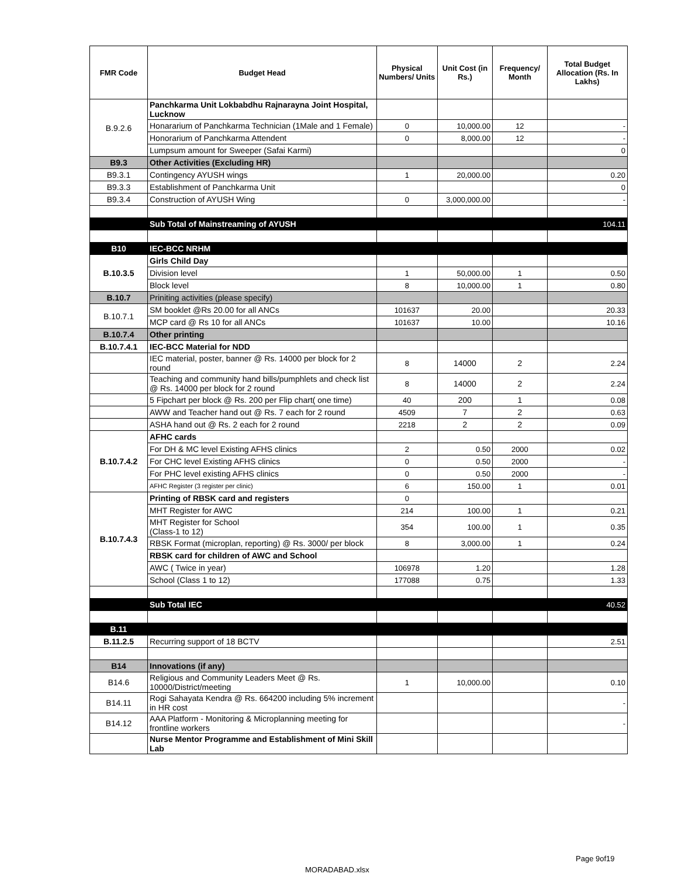| FMR Code | Budget Head | Physical Numbers/ Units | Unit Cost (in Rs.) | Frequency/ Month | Total Budget Allocation (Rs. In Lakhs) |
| --- | --- | --- | --- | --- | --- |
| B.9.2.6 | Panchkarma Unit Lokbabdhu Rajnarayna Joint Hospital, Lucknow | | | | |
| | Honararium of Panchkarma Technician (1Male and 1 Female) | 0 | 10,000.00 | 12 | - |
| | Honorarium of Panchkarma Attendent | 0 | 8,000.00 | 12 | - |
| | Lumpsum amount for Sweeper (Safai Karmi) | | | | 0 |
| B9.3 | Other Activities (Excluding HR) | | | | |
| B9.3.1 | Contingency AYUSH wings | 1 | 20,000.00 | | 0.20 |
| B9.3.3 | Establishment of Panchkarma Unit | | | | 0 |
| B9.3.4 | Construction of AYUSH Wing | 0 | 3,000,000.00 | | - |
| | Sub Total of Mainstreaming of AYUSH | | | | 104.11 |
| B10 | IEC-BCC NRHM | | | | |
| B.10.3.5 | Girls Child Day | | | | |
| | Division level | 1 | 50,000.00 | 1 | 0.50 |
| | Block level | 8 | 10,000.00 | 1 | 0.80 |
| B.10.7 | Priniting activities (please specify) | | | | |
| B.10.7.1 | SM booklet @Rs 20.00 for all ANCs | 101637 | 20.00 | | 20.33 |
| | MCP card @ Rs 10 for all ANCs | 101637 | 10.00 | | 10.16 |
| B.10.7.4 | Other printing | | | | |
| B.10.7.4.1 | IEC-BCC Material for NDD | | | | |
| | IEC material, poster, banner @ Rs. 14000 per block for 2 round | 8 | 14000 | 2 | 2.24 |
| | Teaching and community hand bills/pumphlets and check list @ Rs. 14000 per block for 2 round | 8 | 14000 | 2 | 2.24 |
| | 5 Fipchart per block @ Rs. 200 per Flip chart( one time) | 40 | 200 | 1 | 0.08 |
| | AWW and Teacher hand out @ Rs. 7 each for 2 round | 4509 | 7 | 2 | 0.63 |
| | ASHA hand out @ Rs. 2 each for 2 round | 2218 | 2 | 2 | 0.09 |
| B.10.7.4.2 | AFHC cards | | | | |
| | For DH & MC level Existing AFHS clinics | 2 | 0.50 | 2000 | 0.02 |
| | For CHC level Existing AFHS clinics | 0 | 0.50 | 2000 | - |
| | For PHC level existing AFHS clinics | 0 | 0.50 | 2000 | - |
| | AFHC Register (3 register per clinic) | 6 | 150.00 | 1 | 0.01 |
| B.10.7.4.3 | Printing of RBSK card and registers | 0 | | | |
| | MHT Register for AWC | 214 | 100.00 | 1 | 0.21 |
| | MHT Register for School (Class-1 to 12) | 354 | 100.00 | 1 | 0.35 |
| | RBSK Format (microplan, reporting) @ Rs. 3000/ per block | 8 | 3,000.00 | 1 | 0.24 |
| | RBSK card for children of AWC and School | | | | |
| | AWC ( Twice in year) | 106978 | 1.20 | | 1.28 |
| | School (Class 1 to 12) | 177088 | 0.75 | | 1.33 |
| | Sub Total IEC | | | | 40.52 |
| B.11 | | | | | |
| B.11.2.5 | Recurring support of 18 BCTV | | | | 2.51 |
| B14 | Innovations (if any) | | | | |
| B14.6 | Religious and Community Leaders Meet @ Rs. 10000/District/meeting | 1 | 10,000.00 | | 0.10 |
| B14.11 | Rogi Sahayata Kendra @ Rs. 664200 including 5% increment in HR cost | | | | - |
| B14.12 | AAA Platform - Monitoring & Microplanning meeting for frontline workers | | | | - |
| | Nurse Mentor Programme and Establishment of Mini Skill Lab | | | | |
Page 9of19
MORADABAD.xlsx